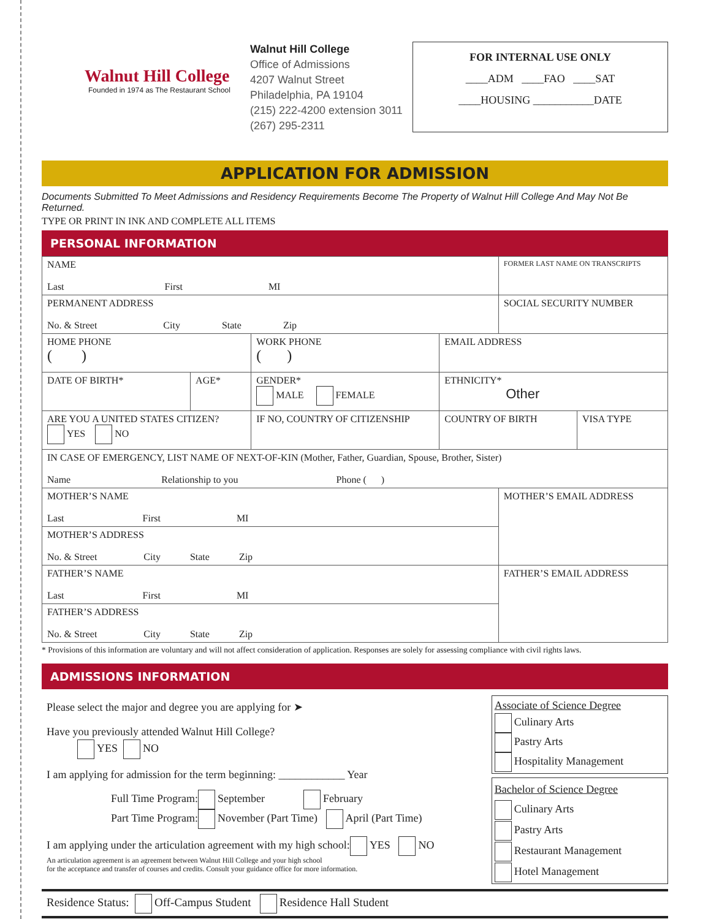Walnut Hill College
Founded in 1974 as The Restaurant School
Walnut Hill College
Office of Admissions
4207 Walnut Street
Philadelphia, PA 19104
(215) 222-4200 extension 3011
(267) 295-2311
FOR INTERNAL USE ONLY
____ADM ____FAO ____SAT
____HOUSING ___________DATE
APPLICATION FOR ADMISSION
Documents Submitted To Meet Admissions and Residency Requirements Become The Property of Walnut Hill College And May Not Be Returned.
TYPE OR PRINT IN INK AND COMPLETE ALL ITEMS
PERSONAL INFORMATION
| NAME Last First MI | | | | FORMER LAST NAME ON TRANSCRIPTS | |
| PERMANENT ADDRESS No. & Street City State Zip | | | | SOCIAL SECURITY NUMBER | |
| HOME PHONE ( ) | | WORK PHONE ( ) | EMAIL ADDRESS | | |
| DATE OF BIRTH* | AGE* | GENDER* MALE FEMALE | ETHNICITY* Other | | |
| ARE YOU A UNITED STATES CITIZEN? YES NO | | IF NO, COUNTRY OF CITIZENSHIP | COUNTRY OF BIRTH | | VISA TYPE |
| IN CASE OF EMERGENCY, LIST NAME OF NEXT-OF-KIN (Mother, Father, Guardian, Spouse, Brother, Sister) Name Relationship to you Phone ( ) | | | | | |
| MOTHER’S NAME Last First MI | | | | MOTHER’S EMAIL ADDRESS | |
| MOTHER’S ADDRESS No. & Street City State Zip | | | | | |
| FATHER’S NAME Last First MI | | | | FATHER’S EMAIL ADDRESS | |
| FATHER’S ADDRESS No. & Street City State Zip | | | | | |
* Provisions of this information are voluntary and will not affect consideration of application. Responses are solely for assessing compliance with civil rights laws.
ADMISSIONS INFORMATION
Please select the major and degree you are applying for ➤
Have you previously attended Walnut Hill College?
YES NO
I am applying for admission for the term beginning: ____________ Year
Full Time Program: September February
Part Time Program: November (Part Time) April (Part Time)
I am applying under the articulation agreement with my high school: YES NO
An articulation agreement is an agreement between Walnut Hill College and your high school
for the acceptance and transfer of courses and credits. Consult your guidance office for more information.
Associate of Science Degree
Culinary Arts
Pastry Arts
Hospitality Management
Bachelor of Science Degree
Culinary Arts
Pastry Arts
Restaurant Management
Hotel Management
Residence Status: Off-Campus Student Residence Hall Student